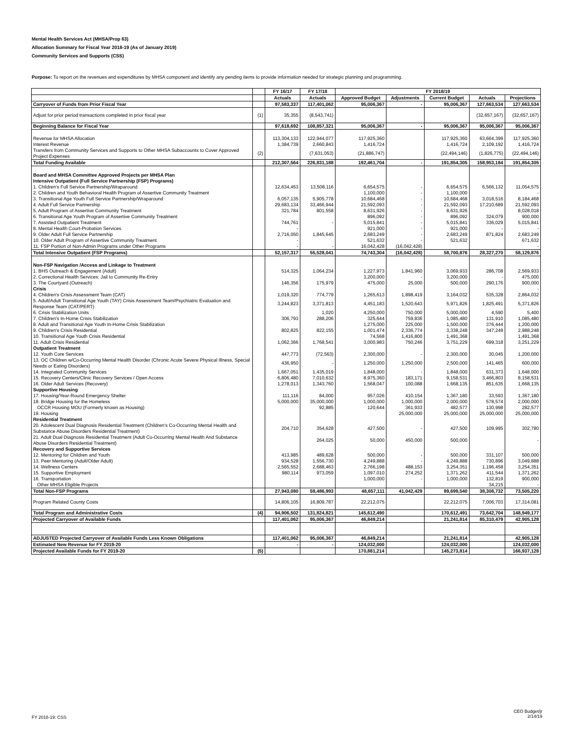Mental Health Services Act (MHSA/Prop 63)
Allocation Summary for Fiscal Year 2018-19 (As of January 2019)
Community Services and Supports (CSS)
Purpose: To report on the revenues and expenditures by MHSA component and identify any pending items to provide information needed for strategic planning and programming.
| | | FY 16/17 | FY 17/18 | FY 2018/19 | | | | |
| --- | --- | --- | --- | --- | --- | --- | --- | --- |
| | | Actuals | Actuals | Approved Budget | Adjustments | Current Budget | Actuals | Projections |
| Carryover of Funds from Prior Fiscal Year | | 97,583,337 | 117,401,062 | 95,006,367 | - | 95,006,367 | 127,663,534 | 127,663,534 |
| Adjust for prior period transactions completed in prior fiscal year | (1) | 35,355 | (8,543,741) | | | | (32,657,167) | (32,657,167) |
| Beginning Balance for Fiscal Year | | 97,618,692 | 108,857,321 | 95,006,367 | - | 95,006,367 | 95,006,367 | 95,006,367 |
| Revenue for MHSA Allocation | | 113,304,133 | 122,944,077 | 117,925,360 | | 117,925,360 | 63,664,399 | 117,925,360 |
| Interest Revenue | | 1,384,739 | 2,660,843 | 1,416,724 | | 1,416,724 | 2,109,192 | 1,416,724 |
| Transfers from Community Services and Supports to Other MHSA Subaccounts to Cover Approved Project Expenses | (2) | | (7,631,053) | (21,886,747) | | (22,494,146) | (1,826,775) | (22,494,146) |
| Total Funding Available | | 212,307,564 | 226,831,188 | 192,461,704 | - | 191,854,305 | 158,953,184 | 191,854,305 |
| Board and MHSA Committee Approved Projects per MHSA Plan Intensive Outpatient (Full Service Partnership (FSP) Programs) | | | | | | | | |
| 1. Children's Full Service Partnership/Wraparound | | 12,634,453 | 13,508,116 | 6,654,575 | - | 6,654,575 | 6,566,132 | 11,054,575 |
| 2. Children and Youth Behavioral Health Program of Assertive Community Treatment | | | | 1,100,000 | - | 1,100,000 | | - |
| 3. Transitional Age Youth Full Service Partnership/Wraparound | | 6,057,135 | 5,905,778 | 10,684,468 | - | 10,684,468 | 3,018,516 | 8,184,468 |
| 4. Adult Full Service Partnership | | 29,683,134 | 33,466,944 | 21,592,093 | - | 21,592,093 | 17,210,689 | 21,592,093 |
| 5. Adult Program of Assertive Community Treatment | | 321,784 | 801,558 | 8,631,926 | - | 8,631,926 | | 8,028,018 |
| 6. Transitional Age Youth Program of Assertive Community Treatment | | | | 896,092 | - | 896,092 | 324,079 | 900,000 |
| 7. Assisted Outpatient Treatment | | 744,761 | - | 5,015,841 | - | 5,015,841 | 336,029 | 5,015,841 |
| 8. Mental Health Court-Probation Services | | - | | 921,000 | - | 921,000 | - | - |
| 9. Older Adult Full Service Partnership | | 2,716,050 | 1,845,645 | 2,683,249 | - | 2,683,249 | 871,824 | 2,683,249 |
| 10. Older Adult Program of Assertive Community Treatment | | - | | 521,632 | - | 521,632 | | 671,632 |
| 11. FSP Portion of Non-Admin Programs under Other Programs | | - | - | 16,042,428 | (16,042,428) | | | - |
| Total Intensive Outpatient (FSP Programs) | | 52,157,317 | 55,528,041 | 74,743,304 | (16,042,428) | 58,700,876 | 28,327,270 | 58,129,876 |
| Non-FSP Navigation /Access and Linkage to Treatment | | | | | | | | |
| 1. BHS Outreach & Engagement (Adult) | | 514,325 | 1,064,234 | 1,227,973 | 1,841,960 | 3,069,933 | 286,708 | 2,569,933 |
| 2. Correctional Health Services: Jail to Community Re-Entry | | | | 3,200,000 | - | 3,200,000 | - | 475,000 |
| 3. The Courtyard (Outreach) | | 146,356 | 175,979 | 475,000 | 25,000 | 500,000 | 290,176 | 900,000 |
| Crisis | | | | | | | | - |
| 4. Children's Crisis Assessment Team (CAT) | | 1,019,320 | 774,779 | 1,265,613 | 1,898,419 | 3,164,032 | 535,328 | 2,864,032 |
| 5. Adult/Adult Transitional Age Youth (TAY) Crisis Assessment Team/Psychiatric Evaluation and Response Team (CAT/PERT) | | 3,244,823 | 3,371,813 | 4,451,183 | 1,520,643 | 5,971,826 | 1,825,491 | 5,371,826 |
| 6. Crisis Stabilization Units | | | 1,020 | 4,250,000 | 750,000 | 5,000,000 | 4,590 | 5,400 |
| 7. Children's In-Home Crisis Stabilization | | 306,793 | 288,206 | 325,644 | 759,836 | 1,085,480 | 131,910 | 1,085,480 |
| 8. Adult and Transitional Age Youth In-Home Crisis Stabilization | | | | 1,275,000 | 225,000 | 1,500,000 | 376,444 | 1,200,000 |
| 9. Children's Crisis Residential | | 802,825 | 822,155 | 1,001,474 | 2,336,774 | 3,338,248 | 347,249 | 2,988,248 |
| 10. Transitional Age Youth Crisis Residential | | | | 74,568 | 1,416,800 | 1,491,368 | | 1,491,368 |
| 11. Adult Crisis Residential | | 1,062,366 | 1,768,541 | 3,000,983 | 750,246 | 3,751,229 | 699,318 | 3,251,229 |
| Outpatient Treatment | | | | | | | | |
| 12. Youth Core Services | | 447,773 | (72,563) | 2,300,000 | - | 2,300,000 | 30,045 | 1,200,000 |
| 13. OC Children w/Co-Occurring Mental Health Disorder (Chronic Acute Severe Physical Illness, Special Needs or Eating Disorders) | | 436,950 | - | 1,250,000 | 1,250,000 | 2,500,000 | 141,465 | 600,000 |
| 14. Integrated Community Services | | 1,667,051 | 1,435,019 | 1,848,000 | - | 1,848,000 | 631,373 | 1,648,000 |
| 15. Recovery Centers/Clinic Recovery Services / Open Access | | 6,806,480 | 7,010,632 | 8,975,360 | 183,171 | 9,158,531 | 3,466,803 | 8,158,531 |
| 16. Older Adult Services (Recovery) | | 1,278,013 | 1,343,760 | 1,568,047 | 100,088 | 1,668,135 | 851,635 | 1,668,135 |
| Supportive Housing | | | | | | | | - |
| 17. Housing/Year-Round Emergency Shelter | | 111,116 | 84,000 | 957,026 | 410,154 | 1,367,180 | 33,593 | 1,367,180 |
| 18. Bridge Housing for the Homeless | | 5,000,000 | 35,000,000 | 1,000,000 | 1,000,000 | 2,000,000 | 578,574 | 2,000,000 |
| OCCR Housing MOU (Formerly known as Housing) | | | 92,885 | 120,644 | 361,933 | 482,577 | 130,998 | 282,577 |
| 19. Housing | | | | | 25,000,000 | 25,000,000 | 25,000,000 | 25,000,000 |
| Residential Treatment | | | | | | | | |
| 20. Adolescent Dual Diagnosis Residential Treatment (Children's Co-Occurring Mental Health and Substance Abuse Disorders Residential Treatment) | | 204,710 | 354,628 | 427,500 | - | 427,500 | 109,995 | 302,780 |
| 21. Adult Dual Diagnosis Residential Treatment (Adult Co-Occurring Mental Health And Substance Abuse Disorders Residential Treatment) | | | 264,025 | 50,000 | 450,000 | 500,000 | | - |
| Recovery and Supportive Services | | | | | | | | |
| 12. Mentoring for Children and Youth | | 413,985 | 489,628 | 500,000 | - | 500,000 | 331,107 | 500,000 |
| 13. Peer Mentoring (Adult/Older Adult) | | 934,528 | 1,556,730 | 4,249,888 | - | 4,249,888 | 730,896 | 3,049,888 |
| 14. Wellness Centers | | 2,565,552 | 2,688,463 | 2,766,198 | 488,153 | 3,254,351 | 1,196,458 | 3,254,351 |
| 15. Supportive Employment | | 980,114 | 973,059 | 1,097,010 | 274,252 | 1,371,262 | 411,544 | 1,371,262 |
| 16. Transportation | | | | 1,000,000 | - | 1,000,000 | 132,819 | 900,000 |
| Other MHSA Eligible Projects | | | | | | | 34,215 | - |
| Total Non-FSP Programs | | 27,943,080 | 59,486,993 | 48,657,111 | 41,042,429 | 89,699,540 | 38,308,732 | 73,505,220 |
| Program Related County Costs | | 14,806,105 | 16,809,787 | 22,212,075 | | 22,212,075 | 7,006,703 | 17,314,081 |
| Total Program and Administrative Costs | (4) | 94,906,502 | 131,824,821 | 145,612,490 | | 170,612,491 | 73,642,704 | 148,949,177 |
| Projected Carryover of Available Funds | | 117,401,062 | 95,006,367 | 46,849,214 | | 21,241,814 | 85,310,479 | 42,905,128 |
| ADJUSTED Projected Carryover of Available Funds Less Known Obligations | | 117,401,062 | 95,006,367 | 46,849,214 | | 21,241,814 | | 42,905,128 |
| Estimated New Revenue for FY 2019-20 | | - | - | 124,032,000 | | 124,032,000 | | 124,032,000 |
| Projected Available Funds for FY 2019-20 | (5) | | | 170,881,214 | | 145,273,814 | | 166,937,128 |
FY 2018-19: CSS
CEO Budget/jr
2/14/19